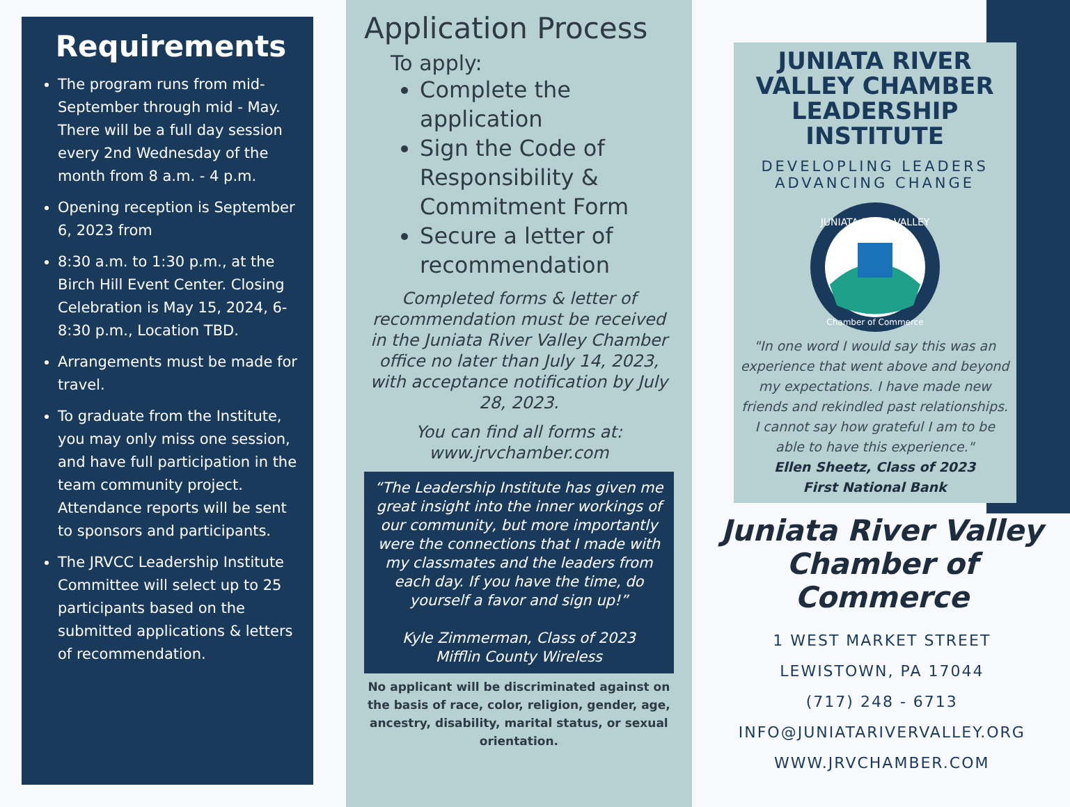Requirements
The program runs from mid-September through mid - May. There will be a full day session every 2nd Wednesday of the month from 8 a.m. - 4 p.m.
Opening reception is September 6, 2023 from
8:30 a.m. to 1:30 p.m., at the Birch Hill Event Center. Closing Celebration is May 15, 2024, 6-8:30 p.m., Location TBD.
Arrangements must be made for travel.
To graduate from the Institute, you may only miss one session, and have full participation in the team community project. Attendance reports will be sent to sponsors and participants.
The JRVCC Leadership Institute Committee will select up to 25 participants based on the submitted applications & letters of recommendation.
Application Process
To apply:
Complete the application
Sign the Code of Responsibility & Commitment Form
Secure a letter of recommendation
Completed forms & letter of recommendation must be received in the Juniata River Valley Chamber office no later than July 14, 2023, with acceptance notification by July 28, 2023.
You can find all forms at:
www.jrvchamber.com
“The Leadership Institute has given me great insight into the inner workings of our community, but more importantly were the connections that I made with my classmates and the leaders from each day. If you have the time, do yourself a favor and sign up!”
Kyle Zimmerman, Class of 2023
Mifflin County Wireless
No applicant will be discriminated against on the basis of race, color, religion, gender, age, ancestry, disability, marital status, or sexual orientation.
JUNIATA RIVER VALLEY CHAMBER LEADERSHIP INSTITUTE
DEVELOPLING LEADERS ADVANCING CHANGE
JUNIATA RIVER VALLEY
Chamber of Commerce
"In one word I would say this was an experience that went above and beyond my expectations. I have made new friends and rekindled past relationships. I cannot say how grateful I am to be able to have this experience."
Ellen Sheetz, Class of 2023
First National Bank
Juniata River Valley Chamber of Commerce
1 WEST MARKET STREET
LEWISTOWN, PA 17044
(717) 248 - 6713
INFO@JUNIATARIVERVALLEY.ORG
WWW.JRVCHAMBER.COM